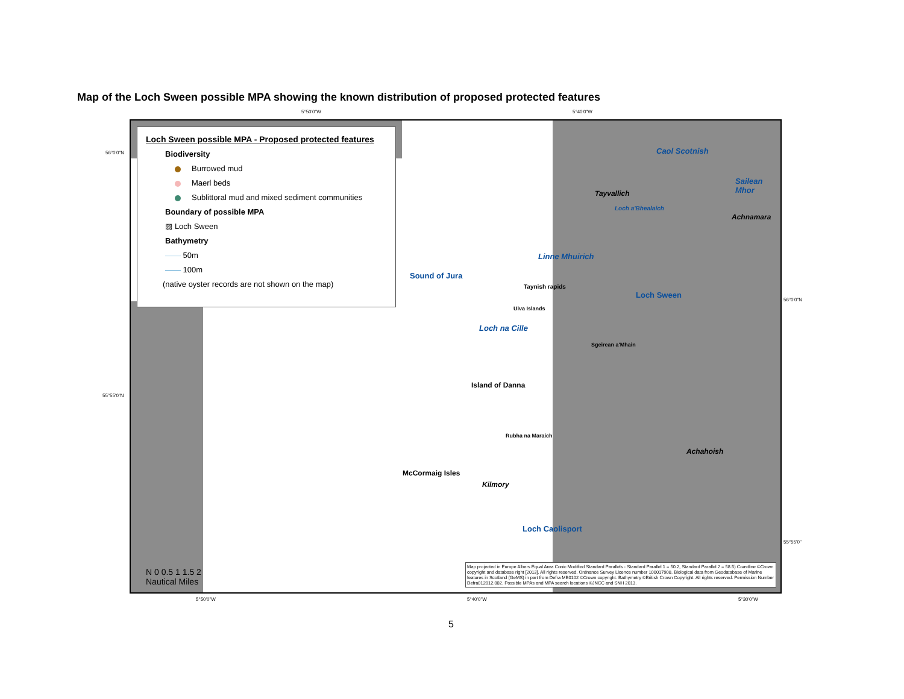Map of the Loch Sween possible MPA showing the known distribution of proposed protected features
5°50'0"W 5°40'0"W
56°0'0"N
55°55'0"N
56°0'0"N
55°55'0"
Loch Sween possible MPA - Proposed protected features
Biodiversity
Burrowed mud
Maerl beds
Sublittoral mud and mixed sediment communities
Boundary of possible MPA
▨ Loch Sween
Bathymetry
—— 50m
—— 100m
(native oyster records are not shown on the map)
Caol Scotnish
Sailean Mhor
Tayvallich
Loch a'Bhealaich
Achnamara
Linne Mhuirich
Sound of Jura
Taynish rapids
Loch Sween
Ulva Islands
Loch na Cille
Sgeirean a'Mhain
Island of Danna
Rubha na Maraich
Achahoish
McCormaig Isles
Kilmory
Loch Caolisport
N 0 0.5 1 1.5 2
Nautical Miles
Map projected in Europe Albers Equal Area Conic Modified Standard Parallels - Standard Parallel 1 = 50.2, Standard Parallel 2 = 58.5) Coastline ©Crown copyright and database right [2013]. All rights reserved. Ordnance Survey Licence number 100017908. Biological data from Geodatabase of Marine features in Scotland (GeMS) in part from Defra MB0102 ©Crown copyright. Bathymetry ©British Crown Copyright. All rights reserved. Permission Number Defra012012.002. Possible MPAs and MPA search locations ©JNCC and SNH 2013.
5°50'0"W 5°40'0"W 5°30'0"W
5